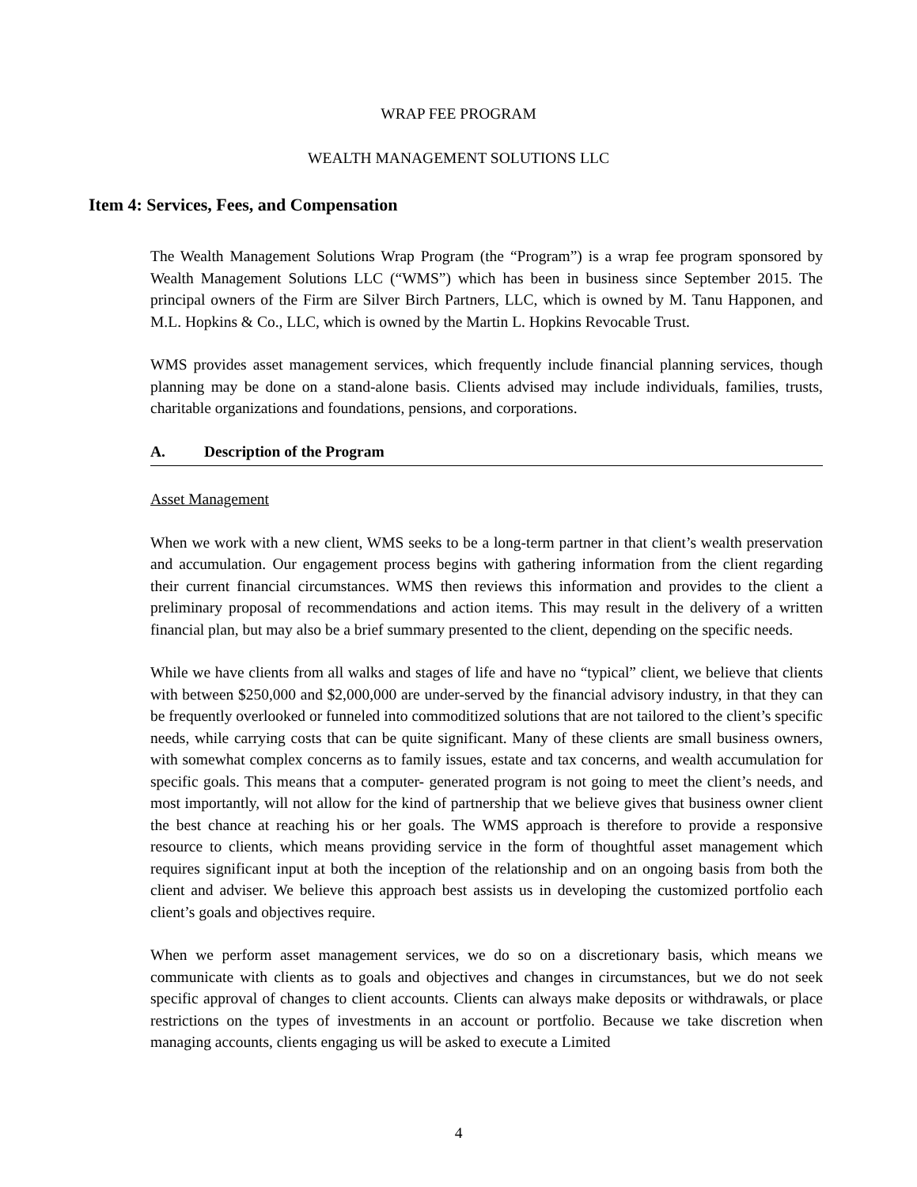WRAP FEE PROGRAM
WEALTH MANAGEMENT SOLUTIONS LLC
Item 4: Services, Fees, and Compensation
The Wealth Management Solutions Wrap Program (the “Program”) is a wrap fee program sponsored by Wealth Management Solutions LLC (“WMS”) which has been in business since September 2015. The principal owners of the Firm are Silver Birch Partners, LLC, which is owned by M. Tanu Happonen, and M.L. Hopkins & Co., LLC, which is owned by the Martin L. Hopkins Revocable Trust.
WMS provides asset management services, which frequently include financial planning services, though planning may be done on a stand-alone basis. Clients advised may include individuals, families, trusts, charitable organizations and foundations, pensions, and corporations.
A. Description of the Program
Asset Management
When we work with a new client, WMS seeks to be a long-term partner in that client’s wealth preservation and accumulation. Our engagement process begins with gathering information from the client regarding their current financial circumstances. WMS then reviews this information and provides to the client a preliminary proposal of recommendations and action items. This may result in the delivery of a written financial plan, but may also be a brief summary presented to the client, depending on the specific needs.
While we have clients from all walks and stages of life and have no “typical” client, we believe that clients with between $250,000 and $2,000,000 are under-served by the financial advisory industry, in that they can be frequently overlooked or funneled into commoditized solutions that are not tailored to the client’s specific needs, while carrying costs that can be quite significant. Many of these clients are small business owners, with somewhat complex concerns as to family issues, estate and tax concerns, and wealth accumulation for specific goals. This means that a computer- generated program is not going to meet the client’s needs, and most importantly, will not allow for the kind of partnership that we believe gives that business owner client the best chance at reaching his or her goals. The WMS approach is therefore to provide a responsive resource to clients, which means providing service in the form of thoughtful asset management which requires significant input at both the inception of the relationship and on an ongoing basis from both the client and adviser. We believe this approach best assists us in developing the customized portfolio each client’s goals and objectives require.
When we perform asset management services, we do so on a discretionary basis, which means we communicate with clients as to goals and objectives and changes in circumstances, but we do not seek specific approval of changes to client accounts. Clients can always make deposits or withdrawals, or place restrictions on the types of investments in an account or portfolio. Because we take discretion when managing accounts, clients engaging us will be asked to execute a Limited
4